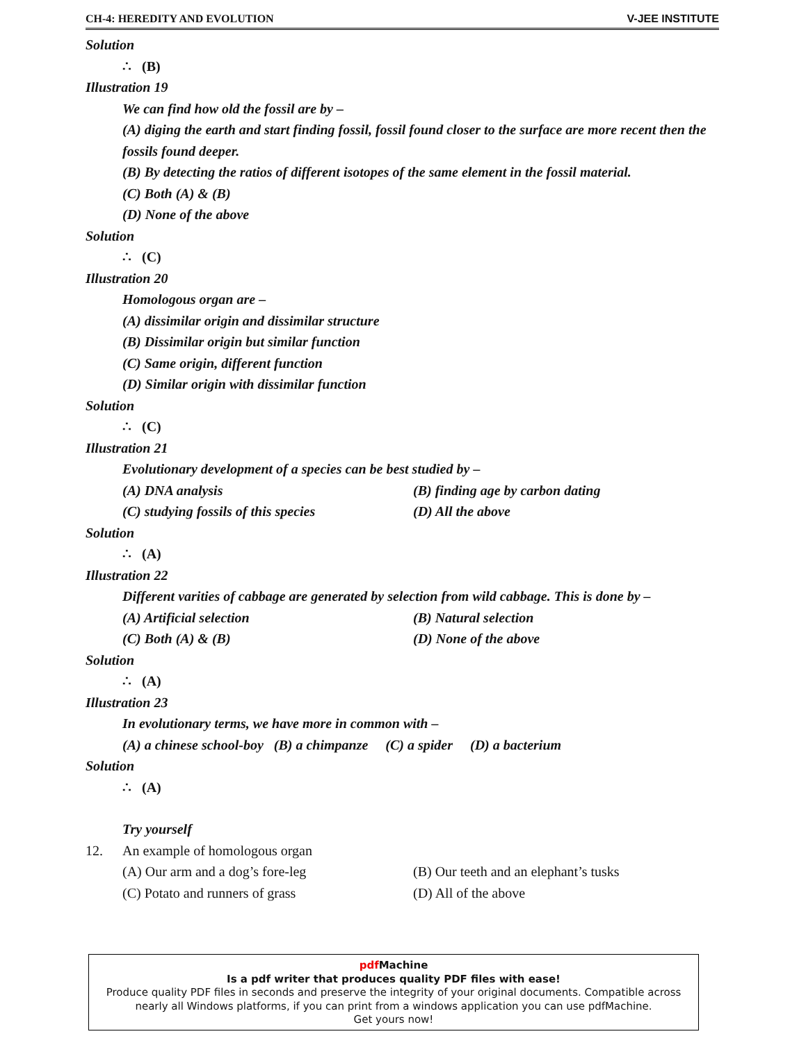CH-4: HEREDITY AND EVOLUTION V-JEE INSTITUTE
Solution
∴ (B)
Illustration 19
We can find how old the fossil are by –
(A) diging the earth and start finding fossil, fossil found closer to the surface are more recent then the fossils found deeper.
(B) By detecting the ratios of different isotopes of the same element in the fossil material.
(C) Both (A) & (B)
(D) None of the above
Solution
∴ (C)
Illustration 20
Homologous organ are –
(A) dissimilar origin and dissimilar structure
(B) Dissimilar origin but similar function
(C) Same origin, different function
(D) Similar origin with dissimilar function
Solution
∴ (C)
Illustration 21
Evolutionary development of a species can be best studied by –
(A) DNA analysis (B) finding age by carbon dating
(C) studying fossils of this species (D) All the above
Solution
∴ (A)
Illustration 22
Different varities of cabbage are generated by selection from wild cabbage. This is done by –
(A) Artificial selection (B) Natural selection
(C) Both (A) & (B) (D) None of the above
Solution
∴ (A)
Illustration 23
In evolutionary terms, we have more in common with –
(A) a chinese school-boy (B) a chimpanze (C) a spider (D) a bacterium
Solution
∴ (A)
Try yourself
12. An example of homologous organ
(A) Our arm and a dog’s fore-leg (B) Our teeth and an elephant’s tusks
(C) Potato and runners of grass (D) All of the above
pdf Machine
Is a pdf writer that produces quality PDF files with ease!
Produce quality PDF files in seconds and preserve the integrity of your original documents. Compatible across nearly all Windows platforms, if you can print from a windows application you can use pdfMachine.
Get yours now!